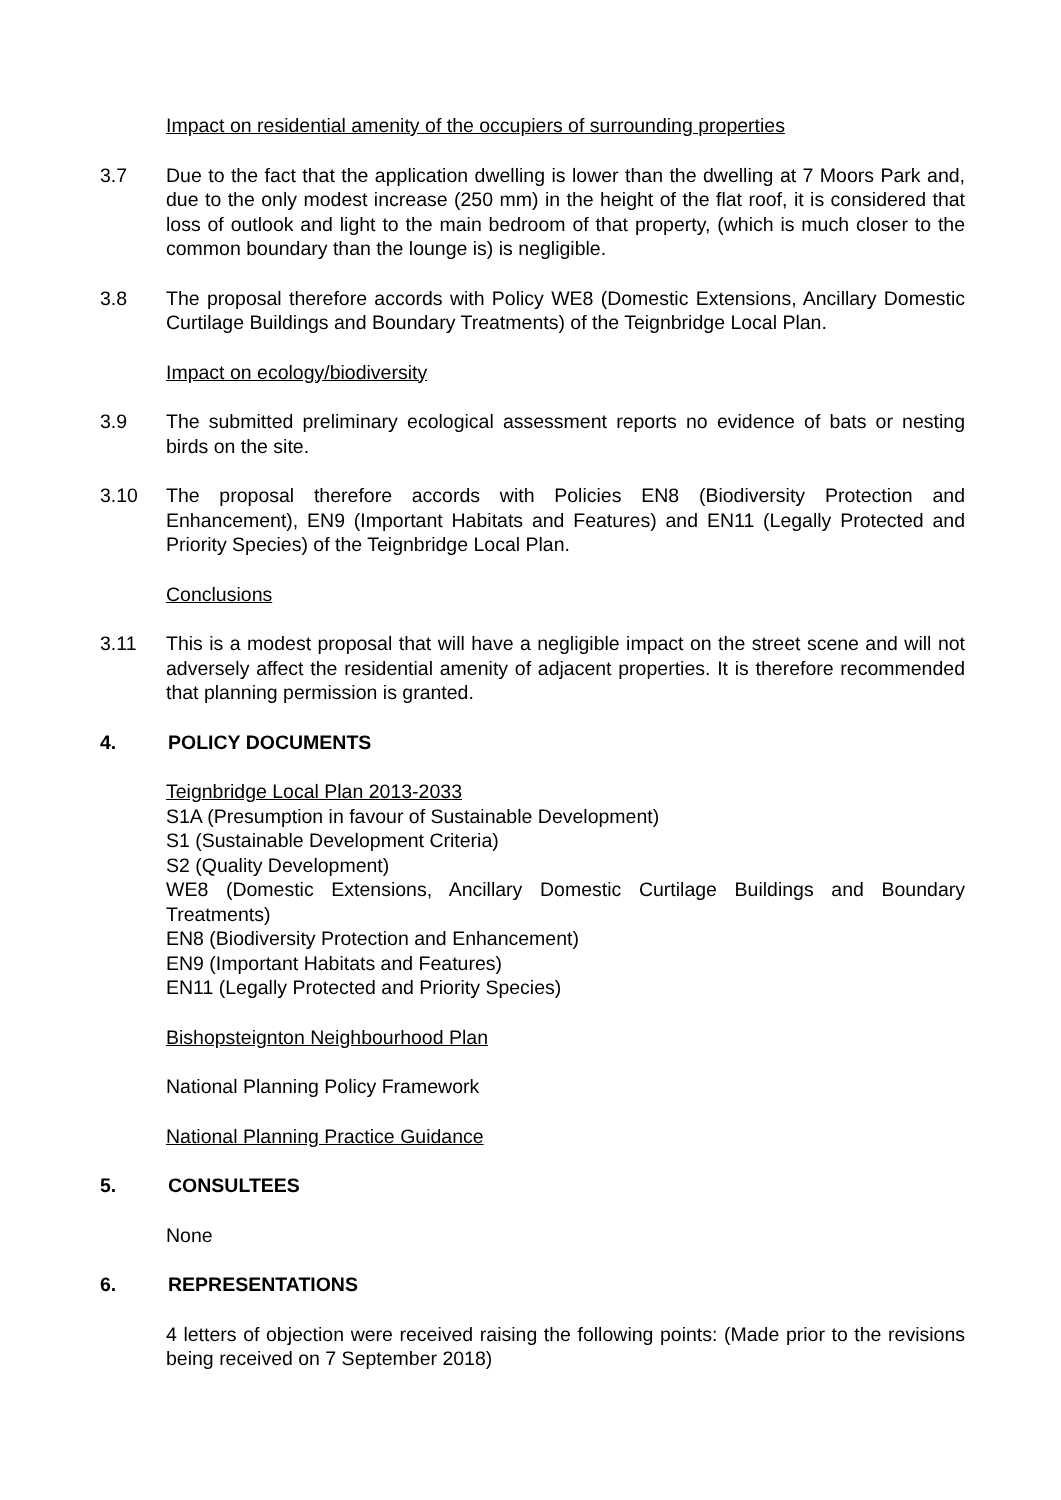Impact on residential amenity of the occupiers of surrounding properties
3.7 Due to the fact that the application dwelling is lower than the dwelling at 7 Moors Park and, due to the only modest increase (250 mm) in the height of the flat roof, it is considered that loss of outlook and light to the main bedroom of that property, (which is much closer to the common boundary than the lounge is) is negligible.
3.8 The proposal therefore accords with Policy WE8 (Domestic Extensions, Ancillary Domestic Curtilage Buildings and Boundary Treatments) of the Teignbridge Local Plan.
Impact on ecology/biodiversity
3.9 The submitted preliminary ecological assessment reports no evidence of bats or nesting birds on the site.
3.10 The proposal therefore accords with Policies EN8 (Biodiversity Protection and Enhancement), EN9 (Important Habitats and Features) and EN11 (Legally Protected and Priority Species) of the Teignbridge Local Plan.
Conclusions
3.11 This is a modest proposal that will have a negligible impact on the street scene and will not adversely affect the residential amenity of adjacent properties. It is therefore recommended that planning permission is granted.
4. POLICY DOCUMENTS
Teignbridge Local Plan 2013-2033
S1A (Presumption in favour of Sustainable Development)
S1 (Sustainable Development Criteria)
S2 (Quality Development)
WE8 (Domestic Extensions, Ancillary Domestic Curtilage Buildings and Boundary Treatments)
EN8 (Biodiversity Protection and Enhancement)
EN9 (Important Habitats and Features)
EN11 (Legally Protected and Priority Species)
Bishopsteignton Neighbourhood Plan
National Planning Policy Framework
National Planning Practice Guidance
5. CONSULTEES
None
6. REPRESENTATIONS
4 letters of objection were received raising the following points: (Made prior to the revisions being received on 7 September 2018)